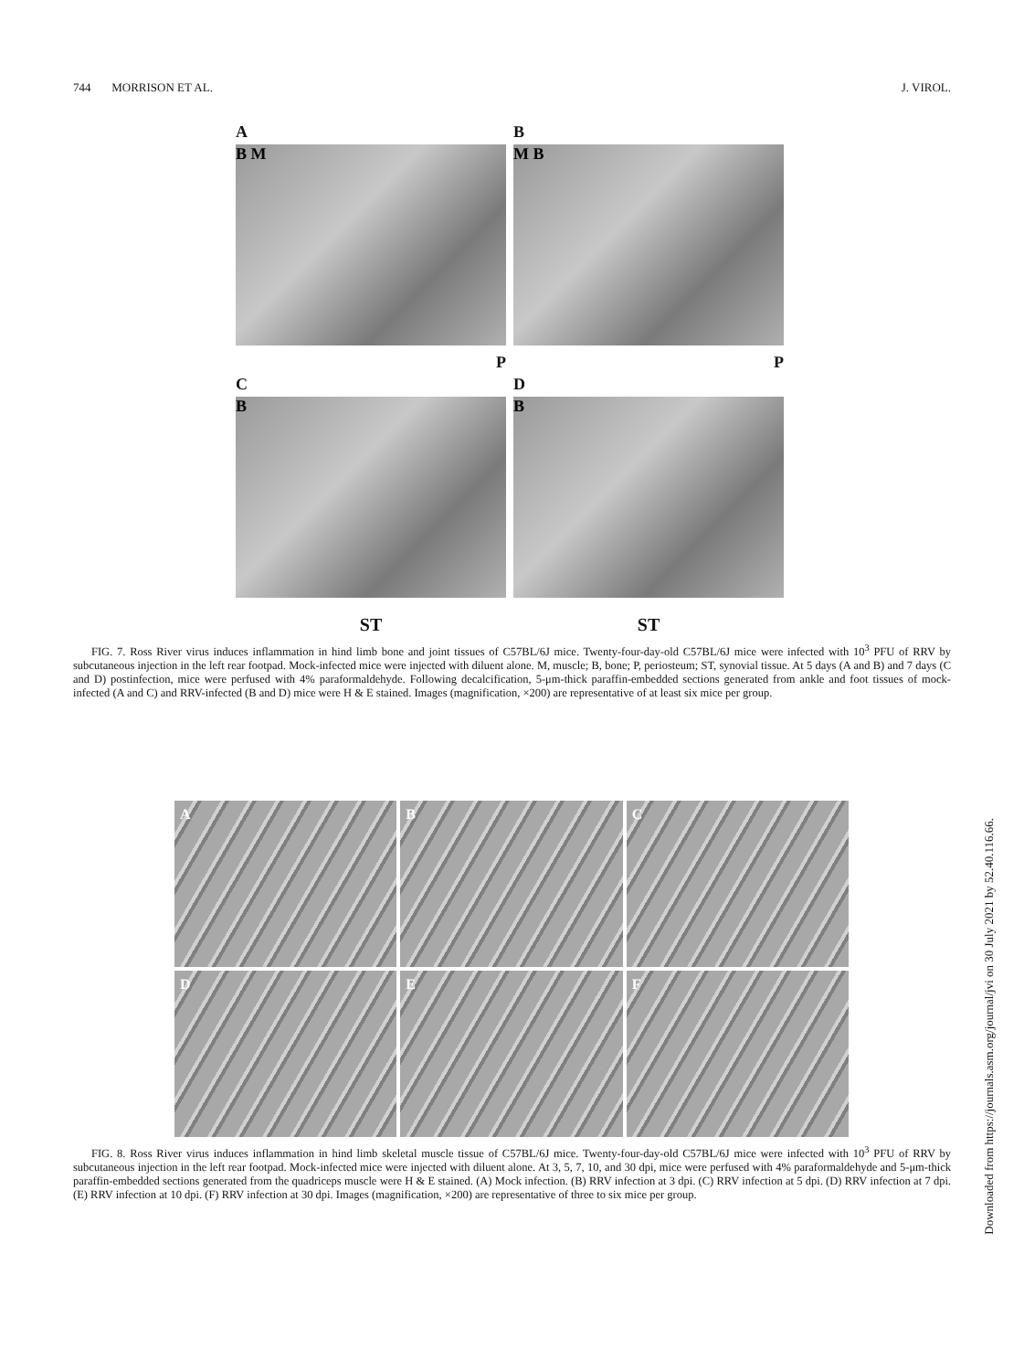744 MORRISON ET AL. J. VIROL.
A
B M
P
B
M B
P
C
B
ST
D
B
ST
FIG. 7. Ross River virus induces inflammation in hind limb bone and joint tissues of C57BL/6J mice. Twenty-four-day-old C57BL/6J mice were infected with 10<sup>3</sup> PFU of RRV by subcutaneous injection in the left rear footpad. Mock-infected mice were injected with diluent alone. M, muscle; B, bone; P, periosteum; ST, synovial tissue. At 5 days (A and B) and 7 days (C and D) postinfection, mice were perfused with 4% paraformaldehyde. Following decalcification, 5-μm-thick paraffin-embedded sections generated from ankle and foot tissues of mock-infected (A and C) and RRV-infected (B and D) mice were H & E stained. Images (magnification, ×200) are representative of at least six mice per group.
A
B
C
D
E
F
FIG. 8. Ross River virus induces inflammation in hind limb skeletal muscle tissue of C57BL/6J mice. Twenty-four-day-old C57BL/6J mice were infected with 10<sup>3</sup> PFU of RRV by subcutaneous injection in the left rear footpad. Mock-infected mice were injected with diluent alone. At 3, 5, 7, 10, and 30 dpi, mice were perfused with 4% paraformaldehyde and 5-μm-thick paraffin-embedded sections generated from the quadriceps muscle were H & E stained. (A) Mock infection. (B) RRV infection at 3 dpi. (C) RRV infection at 5 dpi. (D) RRV infection at 7 dpi. (E) RRV infection at 10 dpi. (F) RRV infection at 30 dpi. Images (magnification, ×200) are representative of three to six mice per group.
Downloaded from https://journals.asm.org/journal/jvi on 30 July 2021 by 52.40.116.66.